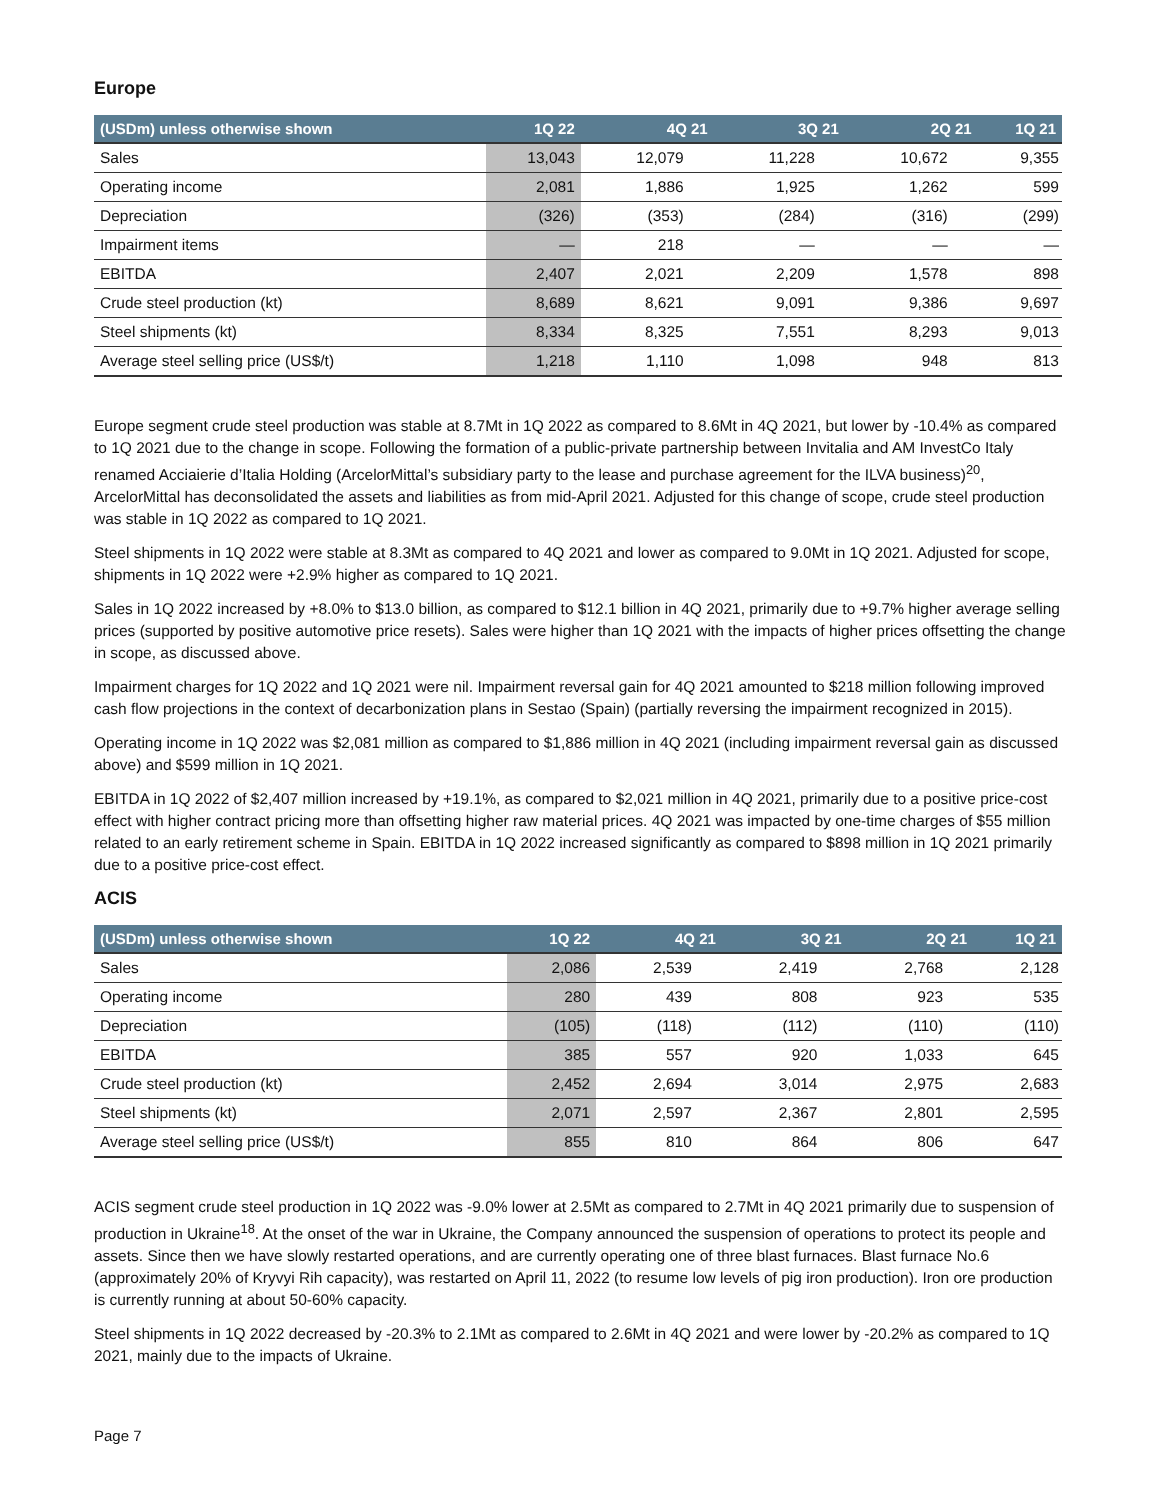Europe
| (USDm) unless otherwise shown | 1Q 22 | 4Q 21 | 3Q 21 | 2Q 21 | 1Q 21 |
| --- | --- | --- | --- | --- | --- |
| Sales | 13,043 | 12,079 | 11,228 | 10,672 | 9,355 |
| Operating income | 2,081 | 1,886 | 1,925 | 1,262 | 599 |
| Depreciation | (326) | (353) | (284) | (316) | (299) |
| Impairment items | — | 218 | — | — | — |
| EBITDA | 2,407 | 2,021 | 2,209 | 1,578 | 898 |
| Crude steel production (kt) | 8,689 | 8,621 | 9,091 | 9,386 | 9,697 |
| Steel shipments (kt) | 8,334 | 8,325 | 7,551 | 8,293 | 9,013 |
| Average steel selling price (US$/t) | 1,218 | 1,110 | 1,098 | 948 | 813 |
Europe segment crude steel production was stable at 8.7Mt in 1Q 2022 as compared to 8.6Mt in 4Q 2021, but lower by -10.4% as compared to 1Q 2021 due to the change in scope. Following the formation of a public-private partnership between Invitalia and AM InvestCo Italy renamed Acciaierie d’Italia Holding (ArcelorMittal’s subsidiary party to the lease and purchase agreement for the ILVA business)<sup>20</sup>, ArcelorMittal has deconsolidated the assets and liabilities as from mid-April 2021. Adjusted for this change of scope, crude steel production was stable in 1Q 2022 as compared to 1Q 2021.
Steel shipments in 1Q 2022 were stable at 8.3Mt as compared to 4Q 2021 and lower as compared to 9.0Mt in 1Q 2021. Adjusted for scope, shipments in 1Q 2022 were +2.9% higher as compared to 1Q 2021.
Sales in 1Q 2022 increased by +8.0% to $13.0 billion, as compared to $12.1 billion in 4Q 2021, primarily due to +9.7% higher average selling prices (supported by positive automotive price resets). Sales were higher than 1Q 2021 with the impacts of higher prices offsetting the change in scope, as discussed above.
Impairment charges for 1Q 2022 and 1Q 2021 were nil. Impairment reversal gain for 4Q 2021 amounted to $218 million following improved cash flow projections in the context of decarbonization plans in Sestao (Spain) (partially reversing the impairment recognized in 2015).
Operating income in 1Q 2022 was $2,081 million as compared to $1,886 million in 4Q 2021 (including impairment reversal gain as discussed above) and $599 million in 1Q 2021.
EBITDA in 1Q 2022 of $2,407 million increased by +19.1%, as compared to $2,021 million in 4Q 2021, primarily due to a positive price-cost effect with higher contract pricing more than offsetting higher raw material prices. 4Q 2021 was impacted by one-time charges of $55 million related to an early retirement scheme in Spain. EBITDA in 1Q 2022 increased significantly as compared to $898 million in 1Q 2021 primarily due to a positive price-cost effect.
ACIS
| (USDm) unless otherwise shown | 1Q 22 | 4Q 21 | 3Q 21 | 2Q 21 | 1Q 21 |
| --- | --- | --- | --- | --- | --- |
| Sales | 2,086 | 2,539 | 2,419 | 2,768 | 2,128 |
| Operating income | 280 | 439 | 808 | 923 | 535 |
| Depreciation | (105) | (118) | (112) | (110) | (110) |
| EBITDA | 385 | 557 | 920 | 1,033 | 645 |
| Crude steel production (kt) | 2,452 | 2,694 | 3,014 | 2,975 | 2,683 |
| Steel shipments (kt) | 2,071 | 2,597 | 2,367 | 2,801 | 2,595 |
| Average steel selling price (US$/t) | 855 | 810 | 864 | 806 | 647 |
ACIS segment crude steel production in 1Q 2022 was -9.0% lower at 2.5Mt as compared to 2.7Mt in 4Q 2021 primarily due to suspension of production in Ukraine<sup>18</sup>. At the onset of the war in Ukraine, the Company announced the suspension of operations to protect its people and assets. Since then we have slowly restarted operations, and are currently operating one of three blast furnaces. Blast furnace No.6 (approximately 20% of Kryvyi Rih capacity), was restarted on April 11, 2022 (to resume low levels of pig iron production). Iron ore production is currently running at about 50-60% capacity.
Steel shipments in 1Q 2022 decreased by -20.3% to 2.1Mt as compared to 2.6Mt in 4Q 2021 and were lower by -20.2% as compared to 1Q 2021, mainly due to the impacts of Ukraine.
Page 7